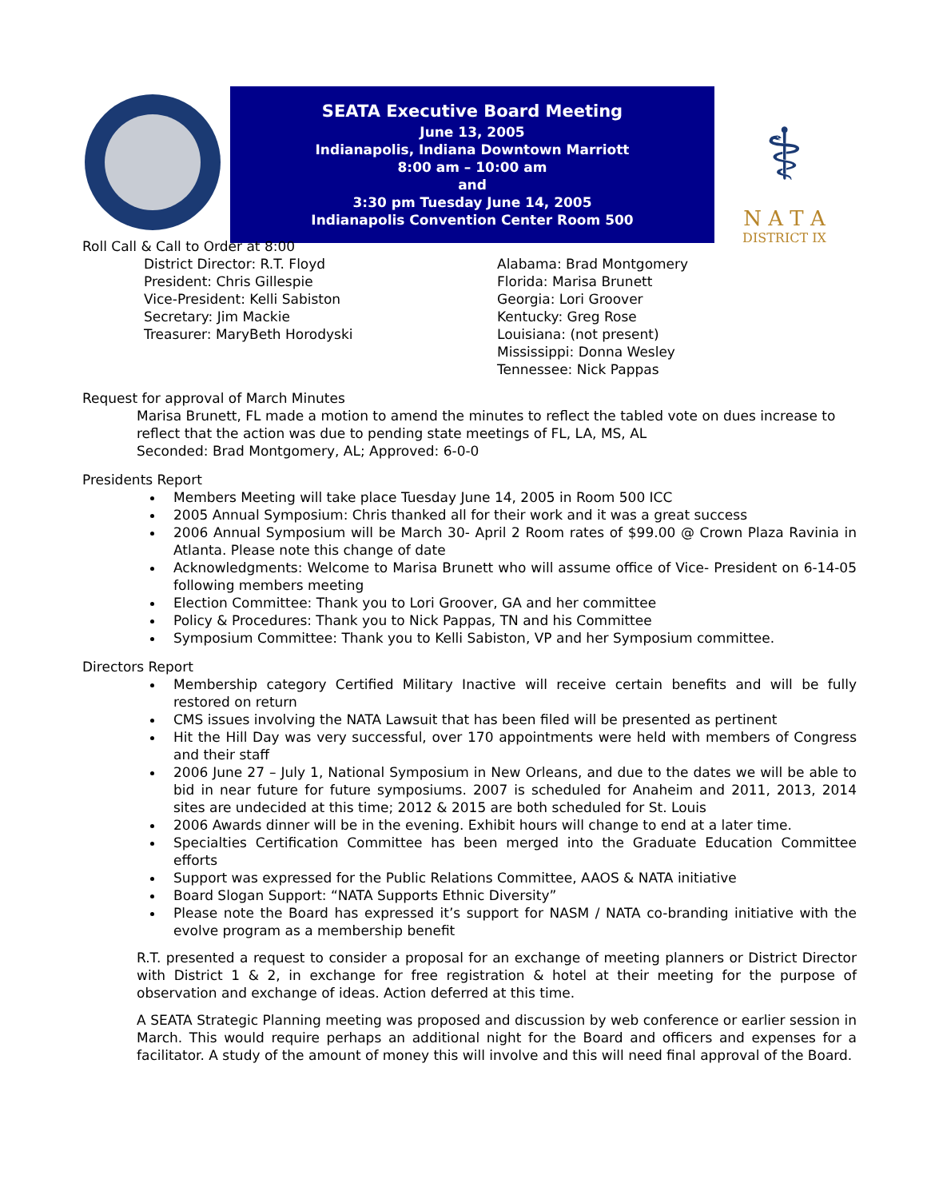SEATA Executive Board Meeting
June 13, 2005
Indianapolis, Indiana Downtown Marriott
8:00 am – 10:00 am
and
3:30 pm Tuesday June 14, 2005
Indianapolis Convention Center Room 500
⚕
N A T A
DISTRICT IX
Roll Call & Call to Order at 8:00
District Director: R.T. Floyd
President: Chris Gillespie
Vice-President: Kelli Sabiston
Secretary: Jim Mackie
Treasurer: MaryBeth Horodyski
Alabama: Brad Montgomery
Florida: Marisa Brunett
Georgia: Lori Groover
Kentucky: Greg Rose
Louisiana: (not present)
Mississippi: Donna Wesley
Tennessee: Nick Pappas
Request for approval of March Minutes
Marisa Brunett, FL made a motion to amend the minutes to reflect the tabled vote on dues increase to reflect that the action was due to pending state meetings of FL, LA, MS, AL
Seconded: Brad Montgomery, AL; Approved: 6-0-0
Presidents Report
Members Meeting will take place Tuesday June 14, 2005 in Room 500 ICC
2005 Annual Symposium: Chris thanked all for their work and it was a great success
2006 Annual Symposium will be March 30- April 2 Room rates of $99.00 @ Crown Plaza Ravinia in Atlanta. Please note this change of date
Acknowledgments: Welcome to Marisa Brunett who will assume office of Vice- President on 6-14-05 following members meeting
Election Committee: Thank you to Lori Groover, GA and her committee
Policy & Procedures: Thank you to Nick Pappas, TN and his Committee
Symposium Committee: Thank you to Kelli Sabiston, VP and her Symposium committee.
Directors Report
Membership category Certified Military Inactive will receive certain benefits and will be fully restored on return
CMS issues involving the NATA Lawsuit that has been filed will be presented as pertinent
Hit the Hill Day was very successful, over 170 appointments were held with members of Congress and their staff
2006 June 27 – July 1, National Symposium in New Orleans, and due to the dates we will be able to bid in near future for future symposiums. 2007 is scheduled for Anaheim and 2011, 2013, 2014 sites are undecided at this time; 2012 & 2015 are both scheduled for St. Louis
2006 Awards dinner will be in the evening. Exhibit hours will change to end at a later time.
Specialties Certification Committee has been merged into the Graduate Education Committee efforts
Support was expressed for the Public Relations Committee, AAOS & NATA initiative
Board Slogan Support: “NATA Supports Ethnic Diversity”
Please note the Board has expressed it’s support for NASM / NATA co-branding initiative with the evolve program as a membership benefit
R.T. presented a request to consider a proposal for an exchange of meeting planners or District Director with District 1 & 2, in exchange for free registration & hotel at their meeting for the purpose of observation and exchange of ideas. Action deferred at this time.
A SEATA Strategic Planning meeting was proposed and discussion by web conference or earlier session in March. This would require perhaps an additional night for the Board and officers and expenses for a facilitator. A study of the amount of money this will involve and this will need final approval of the Board.